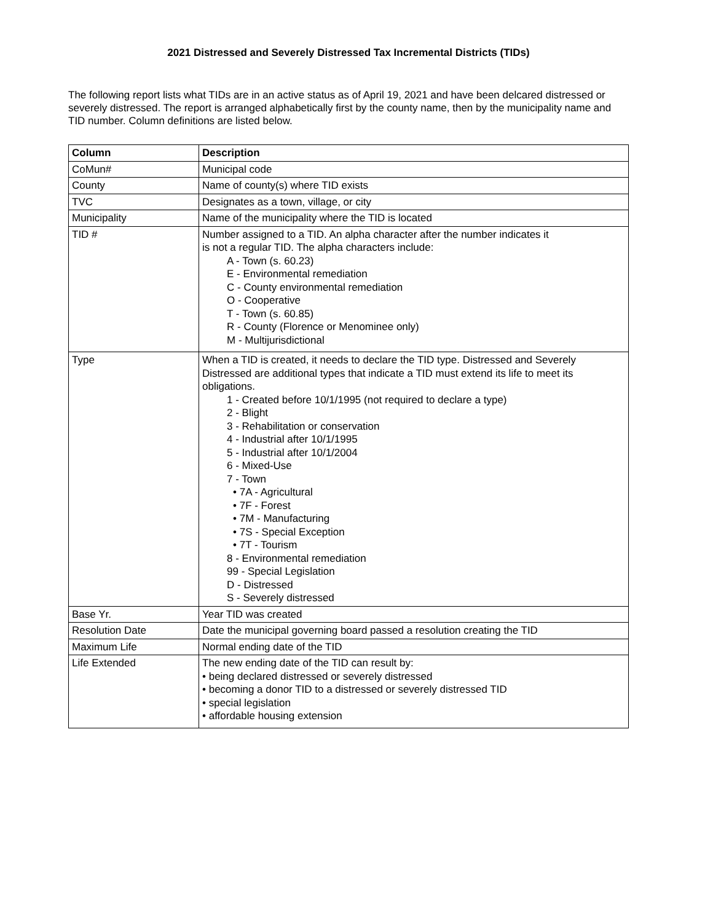2021 Distressed and Severely Distressed Tax Incremental Districts (TIDs)
The following report lists what TIDs are in an active status as of April 19, 2021 and have been delcared distressed or severely distressed. The report is arranged alphabetically first by the county name, then by the municipality name and TID number. Column definitions are listed below.
| Column | Description |
| --- | --- |
| CoMun# | Municipal code |
| County | Name of county(s) where TID exists |
| TVC | Designates as a town, village, or city |
| Municipality | Name of the municipality where the TID is located |
| TID # | Number assigned to a TID. An alpha character after the number indicates it is not a regular TID. The alpha characters include: A - Town (s. 60.23) E - Environmental remediation C - County environmental remediation O - Cooperative T - Town (s. 60.85) R - County (Florence or Menominee only) M - Multijurisdictional |
| Type | When a TID is created, it needs to declare the TID type. Distressed and Severely Distressed are additional types that indicate a TID must extend its life to meet its obligations. 1 - Created before 10/1/1995 (not required to declare a type) 2 - Blight 3 - Rehabilitation or conservation 4 - Industrial after 10/1/1995 5 - Industrial after 10/1/2004 6 - Mixed-Use 7 - Town • 7A - Agricultural • 7F - Forest • 7M - Manufacturing • 7S - Special Exception • 7T - Tourism 8 - Environmental remediation 99 - Special Legislation D - Distressed S - Severely distressed |
| Base Yr. | Year TID was created |
| Resolution Date | Date the municipal governing board passed a resolution creating the TID |
| Maximum Life | Normal ending date of the TID |
| Life Extended | The new ending date of the TID can result by: • being declared distressed or severely distressed • becoming a donor TID to a distressed or severely distressed TID • special legislation • affordable housing extension |